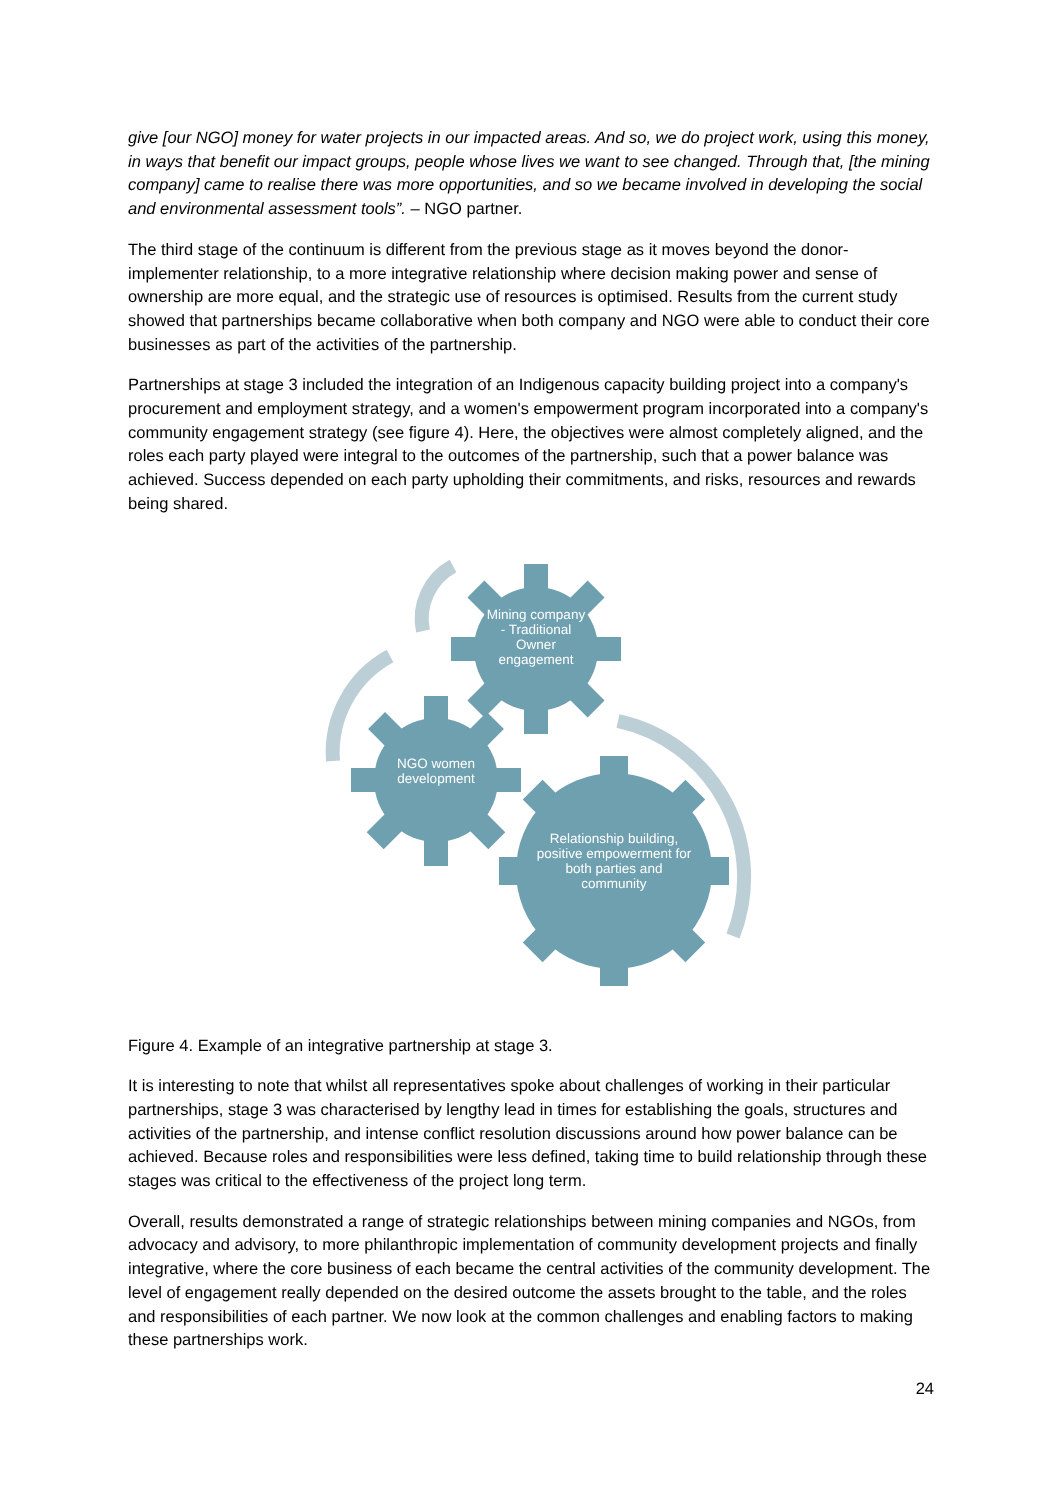give [our NGO] money for water projects in our impacted areas. And so, we do project work, using this money, in ways that benefit our impact groups, people whose lives we want to see changed. Through that, [the mining company] came to realise there was more opportunities, and so we became involved in developing the social and environmental assessment tools”. – NGO partner.
The third stage of the continuum is different from the previous stage as it moves beyond the donor-implementer relationship, to a more integrative relationship where decision making power and sense of ownership are more equal, and the strategic use of resources is optimised. Results from the current study showed that partnerships became collaborative when both company and NGO were able to conduct their core businesses as part of the activities of the partnership.
Partnerships at stage 3 included the integration of an Indigenous capacity building project into a company's procurement and employment strategy, and a women's empowerment program incorporated into a company's community engagement strategy (see figure 4). Here, the objectives were almost completely aligned, and the roles each party played were integral to the outcomes of the partnership, such that a power balance was achieved. Success depended on each party upholding their commitments, and risks, resources and rewards being shared.
Mining company - Traditional Owner engagement
NGO women development
Relationship building, positive empowerment for both parties and community
Figure 4. Example of an integrative partnership at stage 3.
It is interesting to note that whilst all representatives spoke about challenges of working in their particular partnerships, stage 3 was characterised by lengthy lead in times for establishing the goals, structures and activities of the partnership, and intense conflict resolution discussions around how power balance can be achieved. Because roles and responsibilities were less defined, taking time to build relationship through these stages was critical to the effectiveness of the project long term.
Overall, results demonstrated a range of strategic relationships between mining companies and NGOs, from advocacy and advisory, to more philanthropic implementation of community development projects and finally integrative, where the core business of each became the central activities of the community development. The level of engagement really depended on the desired outcome the assets brought to the table, and the roles and responsibilities of each partner. We now look at the common challenges and enabling factors to making these partnerships work.
24